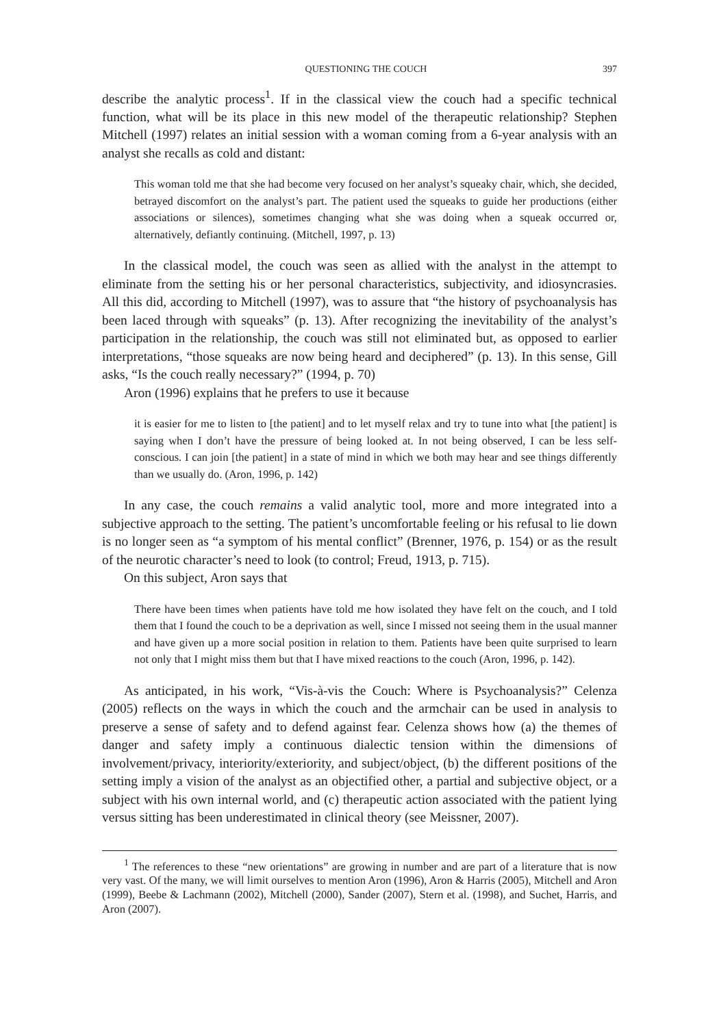QUESTIONING THE COUCH 397
describe the analytic process<sup>1</sup>. If in the classical view the couch had a specific technical function, what will be its place in this new model of the therapeutic relationship? Stephen Mitchell (1997) relates an initial session with a woman coming from a 6-year analysis with an analyst she recalls as cold and distant:
This woman told me that she had become very focused on her analyst’s squeaky chair, which, she decided, betrayed discomfort on the analyst’s part. The patient used the squeaks to guide her productions (either associations or silences), sometimes changing what she was doing when a squeak occurred or, alternatively, defiantly continuing. (Mitchell, 1997, p. 13)
In the classical model, the couch was seen as allied with the analyst in the attempt to eliminate from the setting his or her personal characteristics, subjectivity, and idiosyncrasies. All this did, according to Mitchell (1997), was to assure that “the history of psychoanalysis has been laced through with squeaks” (p. 13). After recognizing the inevitability of the analyst’s participation in the relationship, the couch was still not eliminated but, as opposed to earlier interpretations, “those squeaks are now being heard and deciphered” (p. 13). In this sense, Gill asks, “Is the couch really necessary?” (1994, p. 70)
Aron (1996) explains that he prefers to use it because
it is easier for me to listen to [the patient] and to let myself relax and try to tune into what [the patient] is saying when I don’t have the pressure of being looked at. In not being observed, I can be less self-conscious. I can join [the patient] in a state of mind in which we both may hear and see things differently than we usually do. (Aron, 1996, p. 142)
In any case, the couch remains a valid analytic tool, more and more integrated into a subjective approach to the setting. The patient’s uncomfortable feeling or his refusal to lie down is no longer seen as “a symptom of his mental conflict” (Brenner, 1976, p. 154) or as the result of the neurotic character’s need to look (to control; Freud, 1913, p. 715).
On this subject, Aron says that
There have been times when patients have told me how isolated they have felt on the couch, and I told them that I found the couch to be a deprivation as well, since I missed not seeing them in the usual manner and have given up a more social position in relation to them. Patients have been quite surprised to learn not only that I might miss them but that I have mixed reactions to the couch (Aron, 1996, p. 142).
As anticipated, in his work, “Vis-à-vis the Couch: Where is Psychoanalysis?” Celenza (2005) reflects on the ways in which the couch and the armchair can be used in analysis to preserve a sense of safety and to defend against fear. Celenza shows how (a) the themes of danger and safety imply a continuous dialectic tension within the dimensions of involvement/privacy, interiority/exteriority, and subject/object, (b) the different positions of the setting imply a vision of the analyst as an objectified other, a partial and subjective object, or a subject with his own internal world, and (c) therapeutic action associated with the patient lying versus sitting has been underestimated in clinical theory (see Meissner, 2007).
<sup>1</sup> The references to these “new orientations” are growing in number and are part of a literature that is now very vast. Of the many, we will limit ourselves to mention Aron (1996), Aron & Harris (2005), Mitchell and Aron (1999), Beebe & Lachmann (2002), Mitchell (2000), Sander (2007), Stern et al. (1998), and Suchet, Harris, and Aron (2007).